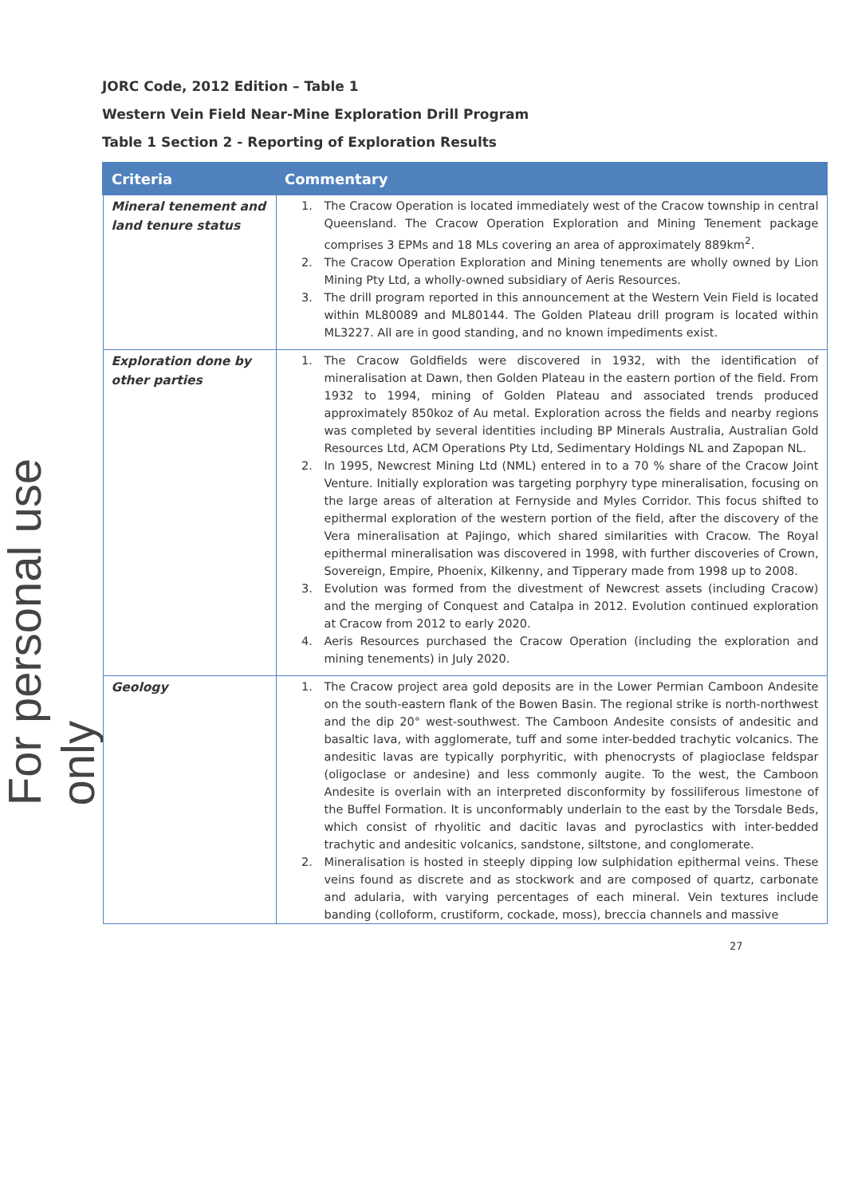For personal use only
JORC Code, 2012 Edition – Table 1
Western Vein Field Near-Mine Exploration Drill Program
Table 1 Section 2 - Reporting of Exploration Results
| Criteria | Commentary |
| --- | --- |
| Mineral tenement and land tenure status | 1. The Cracow Operation is located immediately west of the Cracow township in central Queensland. The Cracow Operation Exploration and Mining Tenement package comprises 3 EPMs and 18 MLs covering an area of approximately 889km<sup>2</sup>. 2. The Cracow Operation Exploration and Mining tenements are wholly owned by Lion Mining Pty Ltd, a wholly-owned subsidiary of Aeris Resources. 3. The drill program reported in this announcement at the Western Vein Field is located within ML80089 and ML80144. The Golden Plateau drill program is located within ML3227. All are in good standing, and no known impediments exist. |
| Exploration done by other parties | 1. The Cracow Goldfields were discovered in 1932, with the identification of mineralisation at Dawn, then Golden Plateau in the eastern portion of the field. From 1932 to 1994, mining of Golden Plateau and associated trends produced approximately 850koz of Au metal. Exploration across the fields and nearby regions was completed by several identities including BP Minerals Australia, Australian Gold Resources Ltd, ACM Operations Pty Ltd, Sedimentary Holdings NL and Zapopan NL. 2. In 1995, Newcrest Mining Ltd (NML) entered in to a 70 % share of the Cracow Joint Venture. Initially exploration was targeting porphyry type mineralisation, focusing on the large areas of alteration at Fernyside and Myles Corridor. This focus shifted to epithermal exploration of the western portion of the field, after the discovery of the Vera mineralisation at Pajingo, which shared similarities with Cracow. The Royal epithermal mineralisation was discovered in 1998, with further discoveries of Crown, Sovereign, Empire, Phoenix, Kilkenny, and Tipperary made from 1998 up to 2008. 3. Evolution was formed from the divestment of Newcrest assets (including Cracow) and the merging of Conquest and Catalpa in 2012. Evolution continued exploration at Cracow from 2012 to early 2020. 4. Aeris Resources purchased the Cracow Operation (including the exploration and mining tenements) in July 2020. |
| Geology | 1. The Cracow project area gold deposits are in the Lower Permian Camboon Andesite on the south-eastern flank of the Bowen Basin. The regional strike is north-northwest and the dip 20° west-southwest. The Camboon Andesite consists of andesitic and basaltic lava, with agglomerate, tuff and some inter-bedded trachytic volcanics. The andesitic lavas are typically porphyritic, with phenocrysts of plagioclase feldspar (oligoclase or andesine) and less commonly augite. To the west, the Camboon Andesite is overlain with an interpreted disconformity by fossiliferous limestone of the Buffel Formation. It is unconformably underlain to the east by the Torsdale Beds, which consist of rhyolitic and dacitic lavas and pyroclastics with inter-bedded trachytic and andesitic volcanics, sandstone, siltstone, and conglomerate. 2. Mineralisation is hosted in steeply dipping low sulphidation epithermal veins. These veins found as discrete and as stockwork and are composed of quartz, carbonate and adularia, with varying percentages of each mineral. Vein textures include banding (colloform, crustiform, cockade, moss), breccia channels and massive |
27